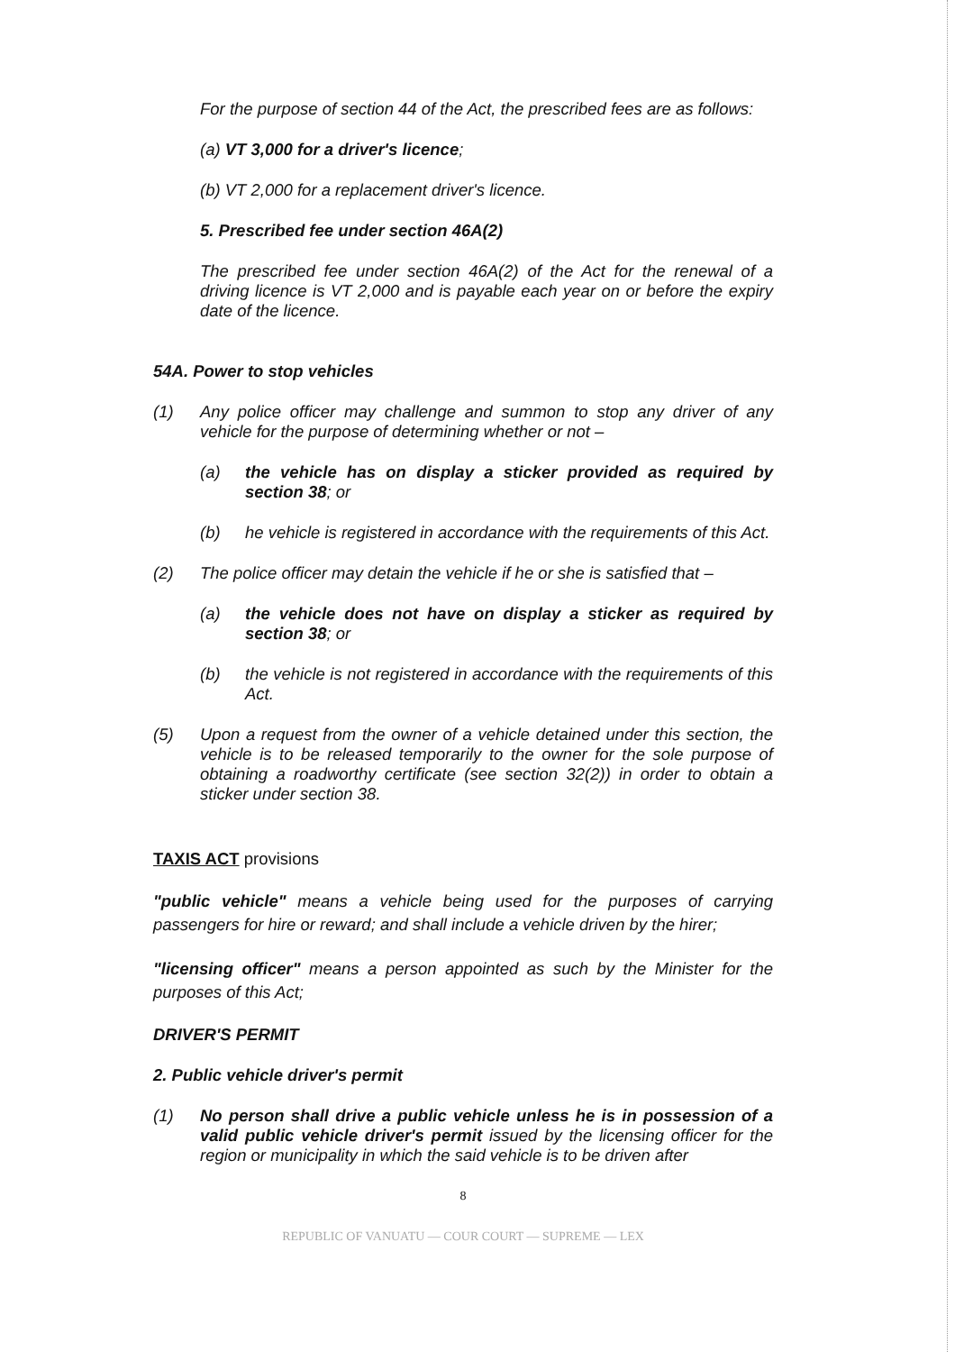For the purpose of section 44 of the Act, the prescribed fees are as follows:
(a) VT 3,000 for a driver's licence;
(b) VT 2,000 for a replacement driver's licence.
5. Prescribed fee under section 46A(2)
The prescribed fee under section 46A(2) of the Act for the renewal of a driving licence is VT 2,000 and is payable each year on or before the expiry date of the licence.
54A. Power to stop vehicles
(1) Any police officer may challenge and summon to stop any driver of any vehicle for the purpose of determining whether or not –
(a) the vehicle has on display a sticker provided as required by section 38; or
(b) he vehicle is registered in accordance with the requirements of this Act.
(2) The police officer may detain the vehicle if he or she is satisfied that –
(a) the vehicle does not have on display a sticker as required by section 38; or
(b) the vehicle is not registered in accordance with the requirements of this Act.
(5) Upon a request from the owner of a vehicle detained under this section, the vehicle is to be released temporarily to the owner for the sole purpose of obtaining a roadworthy certificate (see section 32(2)) in order to obtain a sticker under section 38.
TAXIS ACT provisions
"public vehicle" means a vehicle being used for the purposes of carrying passengers for hire or reward; and shall include a vehicle driven by the hirer;
"licensing officer" means a person appointed as such by the Minister for the purposes of this Act;
DRIVER'S PERMIT
2. Public vehicle driver's permit
(1) No person shall drive a public vehicle unless he is in possession of a valid public vehicle driver's permit issued by the licensing officer for the region or municipality in which the said vehicle is to be driven after
8
REPUBLIC OF VANUATU — COUR COURT — SUPREME — LEX